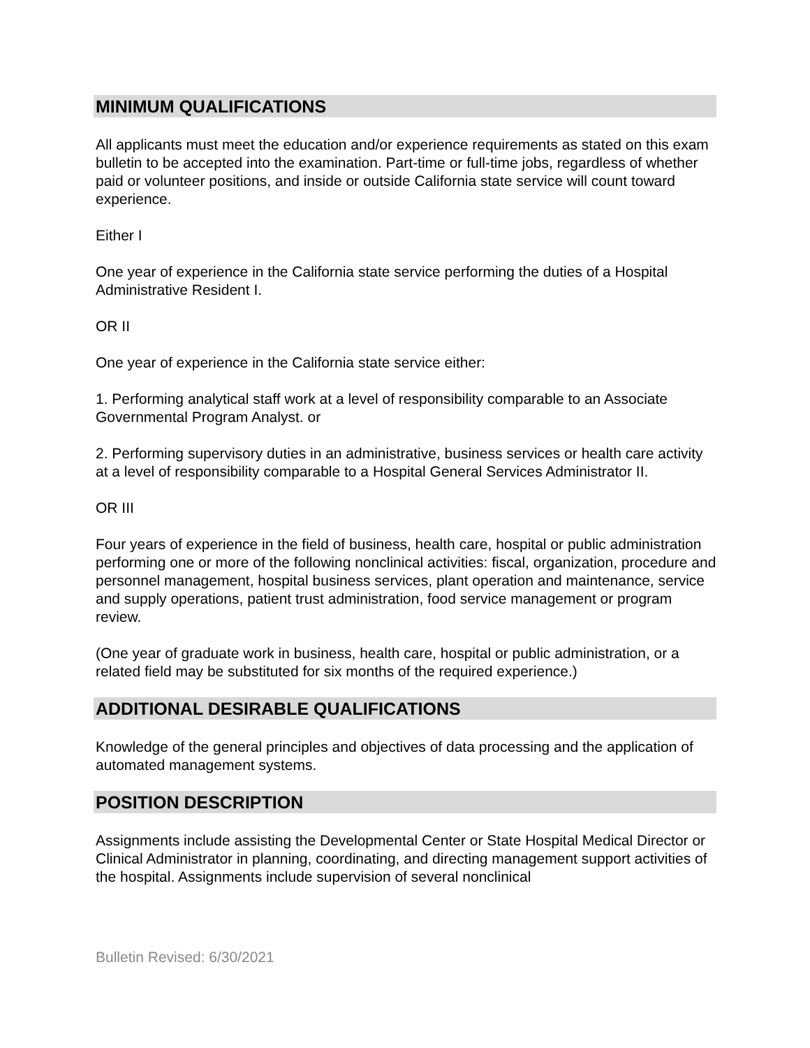MINIMUM QUALIFICATIONS
All applicants must meet the education and/or experience requirements as stated on this exam bulletin to be accepted into the examination. Part-time or full-time jobs, regardless of whether paid or volunteer positions, and inside or outside California state service will count toward experience.
Either I
One year of experience in the California state service performing the duties of a Hospital Administrative Resident I.
OR II
One year of experience in the California state service either:
1. Performing analytical staff work at a level of responsibility comparable to an Associate Governmental Program Analyst. or
2. Performing supervisory duties in an administrative, business services or health care activity at a level of responsibility comparable to a Hospital General Services Administrator II.
OR III
Four years of experience in the field of business, health care, hospital or public administration performing one or more of the following nonclinical activities: fiscal, organization, procedure and personnel management, hospital business services, plant operation and maintenance, service and supply operations, patient trust administration, food service management or program review.
(One year of graduate work in business, health care, hospital or public administration, or a related field may be substituted for six months of the required experience.)
ADDITIONAL DESIRABLE QUALIFICATIONS
Knowledge of the general principles and objectives of data processing and the application of automated management systems.
POSITION DESCRIPTION
Assignments include assisting the Developmental Center or State Hospital Medical Director or Clinical Administrator in planning, coordinating, and directing management support activities of the hospital. Assignments include supervision of several nonclinical
Bulletin Revised: 6/30/2021